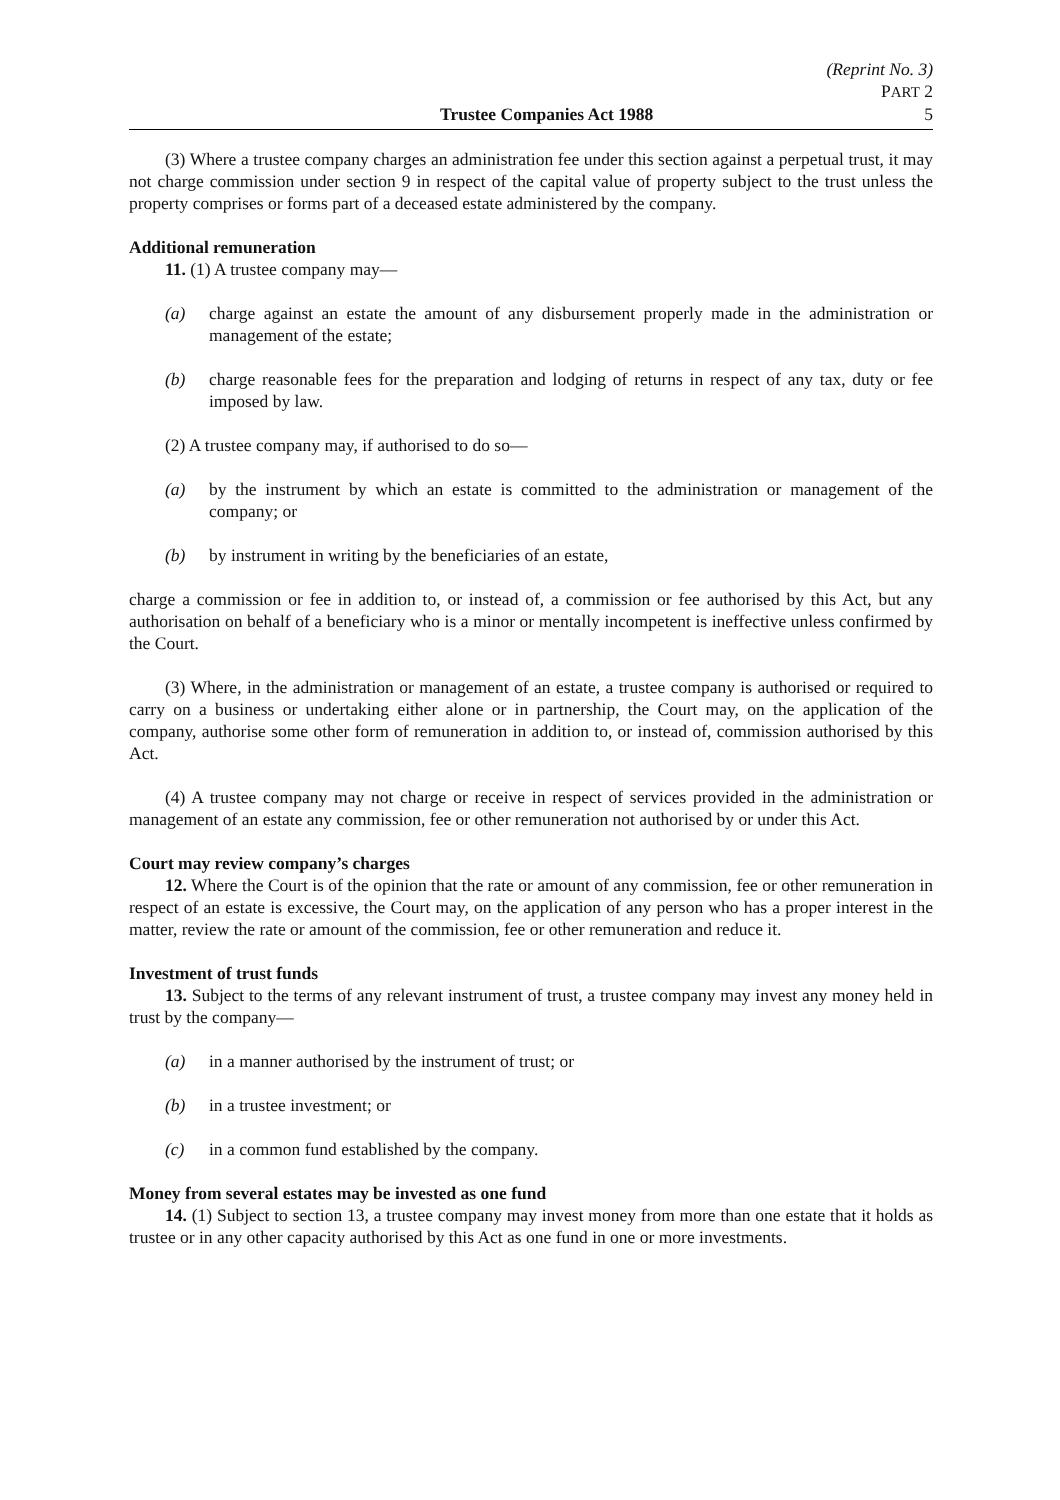(Reprint No. 3)
PART 2
Trustee Companies Act 1988 5
(3) Where a trustee company charges an administration fee under this section against a perpetual trust, it may not charge commission under section 9 in respect of the capital value of property subject to the trust unless the property comprises or forms part of a deceased estate administered by the company.
Additional remuneration
11. (1) A trustee company may—
(a) charge against an estate the amount of any disbursement properly made in the administration or management of the estate;
(b) charge reasonable fees for the preparation and lodging of returns in respect of any tax, duty or fee imposed by law.
(2) A trustee company may, if authorised to do so—
(a) by the instrument by which an estate is committed to the administration or management of the company; or
(b) by instrument in writing by the beneficiaries of an estate,
charge a commission or fee in addition to, or instead of, a commission or fee authorised by this Act, but any authorisation on behalf of a beneficiary who is a minor or mentally incompetent is ineffective unless confirmed by the Court.
(3) Where, in the administration or management of an estate, a trustee company is authorised or required to carry on a business or undertaking either alone or in partnership, the Court may, on the application of the company, authorise some other form of remuneration in addition to, or instead of, commission authorised by this Act.
(4) A trustee company may not charge or receive in respect of services provided in the administration or management of an estate any commission, fee or other remuneration not authorised by or under this Act.
Court may review company’s charges
12. Where the Court is of the opinion that the rate or amount of any commission, fee or other remuneration in respect of an estate is excessive, the Court may, on the application of any person who has a proper interest in the matter, review the rate or amount of the commission, fee or other remuneration and reduce it.
Investment of trust funds
13. Subject to the terms of any relevant instrument of trust, a trustee company may invest any money held in trust by the company—
(a) in a manner authorised by the instrument of trust; or
(b) in a trustee investment; or
(c) in a common fund established by the company.
Money from several estates may be invested as one fund
14. (1) Subject to section 13, a trustee company may invest money from more than one estate that it holds as trustee or in any other capacity authorised by this Act as one fund in one or more investments.